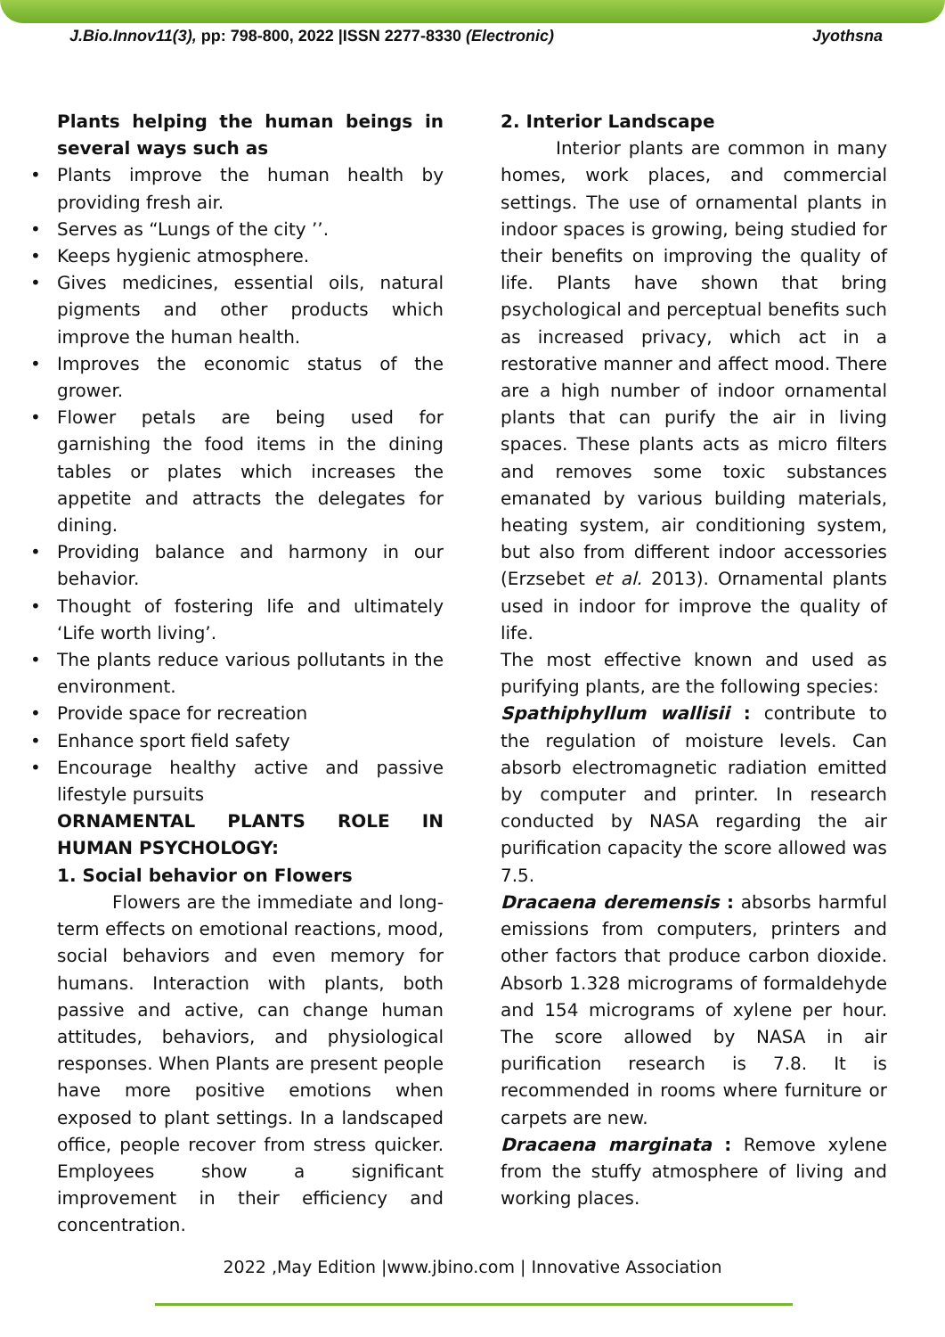J.Bio.Innov11(3), pp: 798-800, 2022 |ISSN 2277-8330 (Electronic) Jyothsna
Plants helping the human beings in several ways such as
Plants improve the human health by providing fresh air.
Serves as “Lungs of the city ’’.
Keeps hygienic atmosphere.
Gives medicines, essential oils, natural pigments and other products which improve the human health.
Improves the economic status of the grower.
Flower petals are being used for garnishing the food items in the dining tables or plates which increases the appetite and attracts the delegates for dining.
Providing balance and harmony in our behavior.
Thought of fostering life and ultimately ‘Life worth living’.
The plants reduce various pollutants in the environment.
Provide space for recreation
Enhance sport field safety
Encourage healthy active and passive lifestyle pursuits
ORNAMENTAL PLANTS ROLE IN HUMAN PSYCHOLOGY:
1. Social behavior on Flowers
Flowers are the immediate and long-term effects on emotional reactions, mood, social behaviors and even memory for humans. Interaction with plants, both passive and active, can change human attitudes, behaviors, and physiological responses. When Plants are present people have more positive emotions when exposed to plant settings. In a landscaped office, people recover from stress quicker. Employees show a significant improvement in their efficiency and concentration.
2. Interior Landscape
Interior plants are common in many homes, work places, and commercial settings. The use of ornamental plants in indoor spaces is growing, being studied for their benefits on improving the quality of life. Plants have shown that bring psychological and perceptual benefits such as increased privacy, which act in a restorative manner and affect mood. There are a high number of indoor ornamental plants that can purify the air in living spaces. These plants acts as micro filters and removes some toxic substances emanated by various building materials, heating system, air conditioning system, but also from different indoor accessories (Erzsebet et al. 2013). Ornamental plants used in indoor for improve the quality of life.
The most effective known and used as purifying plants, are the following species:
Spathiphyllum wallisii : contribute to the regulation of moisture levels. Can absorb electromagnetic radiation emitted by computer and printer. In research conducted by NASA regarding the air purification capacity the score allowed was 7.5.
Dracaena deremensis : absorbs harmful emissions from computers, printers and other factors that produce carbon dioxide. Absorb 1.328 micrograms of formaldehyde and 154 micrograms of xylene per hour. The score allowed by NASA in air purification research is 7.8. It is recommended in rooms where furniture or carpets are new.
Dracaena marginata : Remove xylene from the stuffy atmosphere of living and working places.
2022 ,May Edition |www.jbino.com | Innovative Association